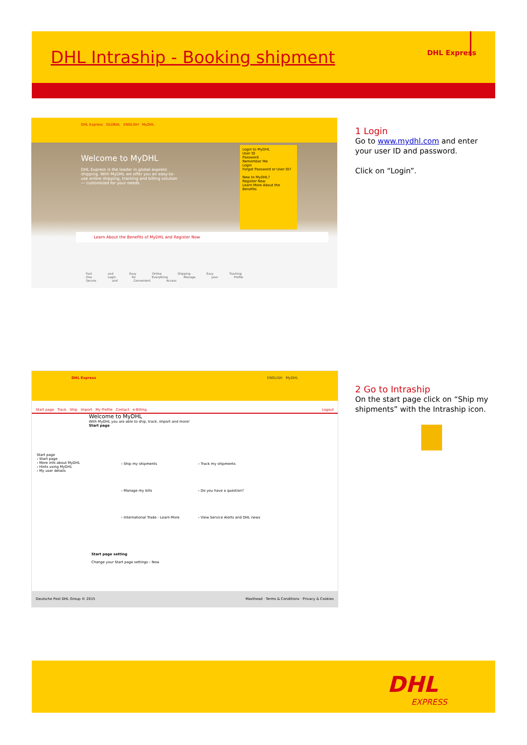DHL Intraship - Booking shipment
DHL Express
DHL Express GLOBAL ENGLISH MyDHL
Welcome to MyDHL
DHL Express is the leader in global express shipping. With MyDHL we offer you an easy-to-use online shipping, tracking and billing solution — customized for your needs.
Login to MyDHL
User ID
Password
Remember Me
Login
Forgot Password or User ID?
New to MyDHL?
Register Now
Learn More About the Benefits
Learn About the Benefits of MyDHL and Register Now
Fast and Easy Online Shipping Easy Tracking One Login for Everything Manage your Profile Secure and Convenient Access
1 Login
Go to www.mydhl.com and enter your user ID and password.
Click on “Login”.
DHL Express ENGLISH MyDHL
Start page Track Ship Import My Profile Contact e-Billing Logout
Start page
› Start page
› More info about MyDHL
› Hints using MyDHL
› My user details
Welcome to MyDHL
With MyDHL you are able to ship, track, import and more!
Start page
› Ship my shipments
› Manage my bills
› International Trade - Learn More
› Track my shipments
› Do you have a question?
› View Service Alerts and DHL news
Start page setting
Change your Start page settings › Now
Deutsche Post DHL Group © 2015 Masthead · Terms & Conditions · Privacy & Cookies
2 Go to Intraship
On the start page click on “Ship my shipments” with the Intraship icon.
DHL
EXPRESS